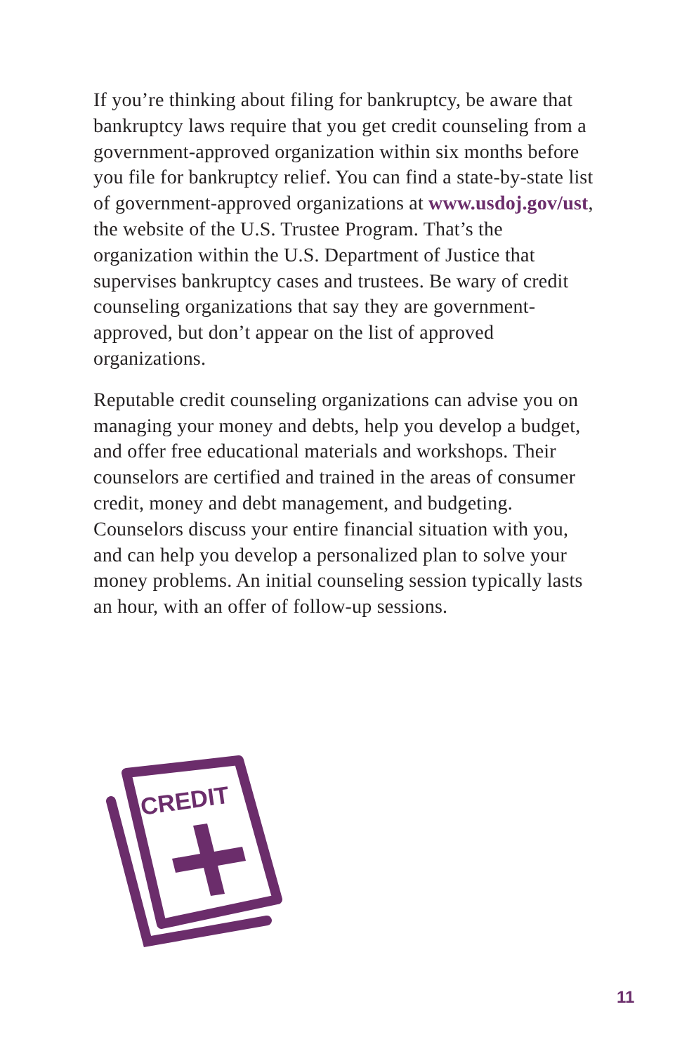If you’re thinking about filing for bankruptcy, be aware that bankruptcy laws require that you get credit counseling from a government-approved organization within six months before you file for bankruptcy relief. You can find a state-by-state list of government-approved organizations at www.usdoj.gov/ust, the website of the U.S. Trustee Program. That’s the organization within the U.S. Department of Justice that supervises bankruptcy cases and trustees. Be wary of credit counseling organizations that say they are government-approved, but don’t appear on the list of approved organizations.
Reputable credit counseling organizations can advise you on managing your money and debts, help you develop a budget, and offer free educational materials and workshops. Their counselors are certified and trained in the areas of consumer credit, money and debt management, and budgeting. Counselors discuss your entire financial situation with you, and can help you develop a personalized plan to solve your money problems. An initial counseling session typically lasts an hour, with an offer of follow-up sessions.
CREDIT
11